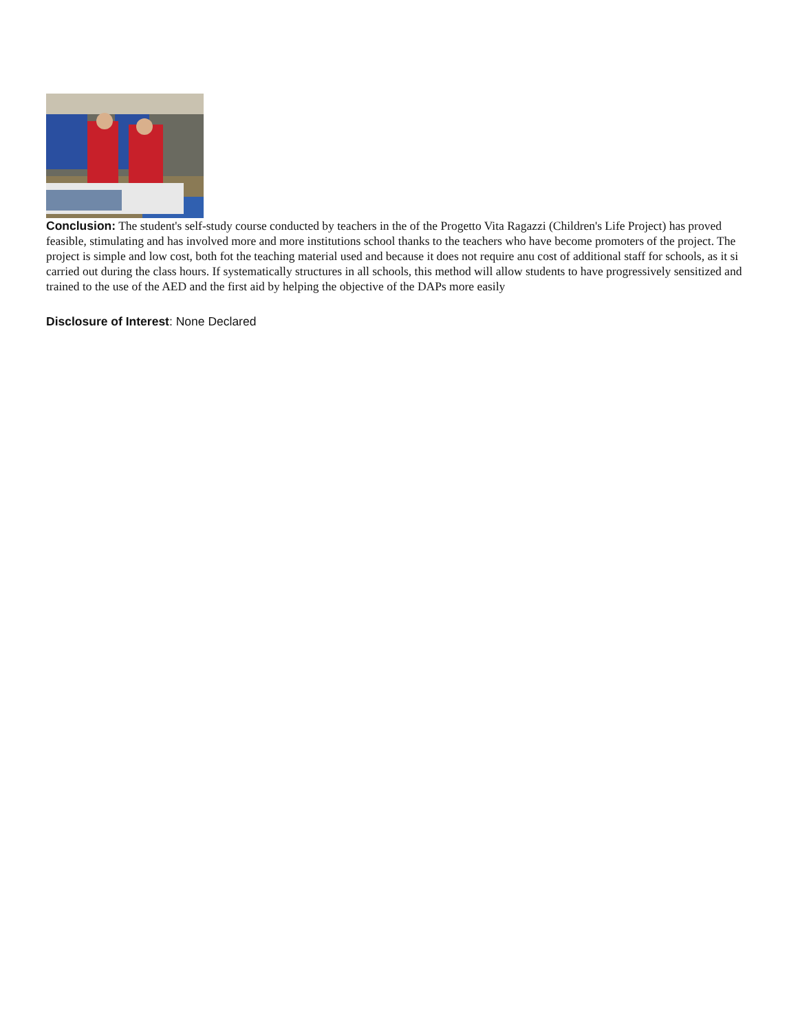Conclusion: The student's self-study course conducted by teachers in the of the Progetto Vita Ragazzi (Children's Life Project) has proved feasible, stimulating and has involved more and more institutions school thanks to the teachers who have become promoters of the project. The project is simple and low cost, both fot the teaching material used and because it does not require anu cost of additional staff for schools, as it si carried out during the class hours. If systematically structures in all schools, this method will allow students to have progressively sensitized and trained to the use of the AED and the first aid by helping the objective of the DAPs more easily
Disclosure of Interest: None Declared